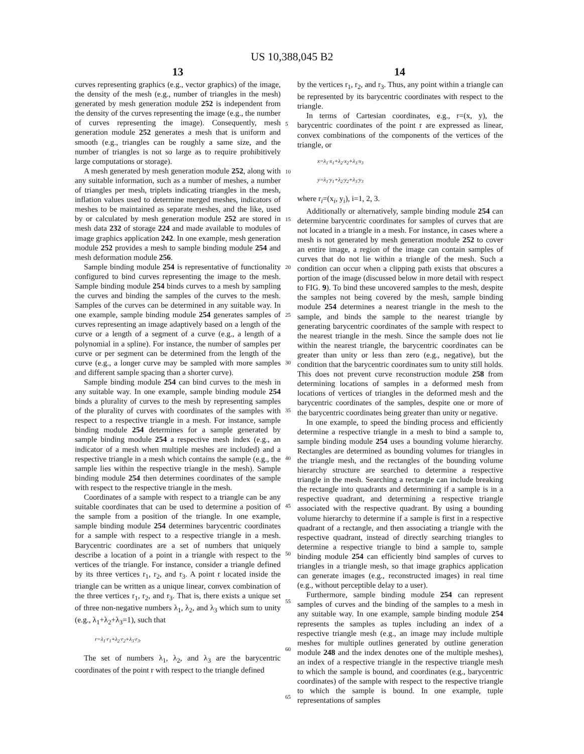US 10,388,045 B2
13 14
curves representing graphics (e.g., vector graphics) of the image, the density of the mesh (e.g., number of triangles in the mesh) generated by mesh generation module 252 is independent from the density of the curves representing the image (e.g., the number of curves representing the image). Consequently, mesh generation module 252 generates a mesh that is uniform and smooth (e.g., triangles can be roughly a same size, and the number of triangles is not so large as to require prohibitively large computations or storage).
A mesh generated by mesh generation module 252, along with any suitable information, such as a number of meshes, a number of triangles per mesh, triplets indicating triangles in the mesh, inflation values used to determine merged meshes, indicators of meshes to be maintained as separate meshes, and the like, used by or calculated by mesh generation module 252 are stored in mesh data 232 of storage 224 and made available to modules of image graphics application 242. In one example, mesh generation module 252 provides a mesh to sample binding module 254 and mesh deformation module 256.
Sample binding module 254 is representative of functionality configured to bind curves representing the image to the mesh. Sample binding module 254 binds curves to a mesh by sampling the curves and binding the samples of the curves to the mesh. Samples of the curves can be determined in any suitable way. In one example, sample binding module 254 generates samples of curves representing an image adaptively based on a length of the curve or a length of a segment of a curve (e.g., a length of a polynomial in a spline). For instance, the number of samples per curve or per segment can be determined from the length of the curve (e.g., a longer curve may be sampled with more samples and different sample spacing than a shorter curve).
Sample binding module 254 can bind curves to the mesh in any suitable way. In one example, sample binding module 254 binds a plurality of curves to the mesh by representing samples of the plurality of curves with coordinates of the samples with respect to a respective triangle in a mesh. For instance, sample binding module 254 determines for a sample generated by sample binding module 254 a respective mesh index (e.g., an indicator of a mesh when multiple meshes are included) and a respective triangle in a mesh which contains the sample (e.g., the sample lies within the respective triangle in the mesh). Sample binding module 254 then determines coordinates of the sample with respect to the respective triangle in the mesh.
Coordinates of a sample with respect to a triangle can be any suitable coordinates that can be used to determine a position of the sample from a position of the triangle. In one example, sample binding module 254 determines barycentric coordinates for a sample with respect to a respective triangle in a mesh. Barycentric coordinates are a set of numbers that uniquely describe a location of a point in a triangle with respect to the vertices of the triangle. For instance, consider a triangle defined by its three vertices r<sub>1</sub>, r<sub>2</sub>, and r<sub>3</sub>. A point r located inside the triangle can be written as a unique linear, convex combination of the three vertices r<sub>1</sub>, r<sub>2</sub>, and r<sub>3</sub>. That is, there exists a unique set of three non-negative numbers λ<sub>1</sub>, λ<sub>2</sub>, and λ<sub>3</sub> which sum to unity (e.g., λ<sub>1</sub>+λ<sub>2</sub>+λ<sub>3</sub>=1), such that
r=λ<sub>1</sub>·r<sub>1</sub>+λ<sub>2</sub>·r<sub>2</sub>+λ<sub>3</sub>·r<sub>3</sub>.
The set of numbers λ<sub>1</sub>, λ<sub>2</sub>, and λ<sub>3</sub> are the barycentric coordinates of the point r with respect to the triangle defined
by the vertices r<sub>1</sub>, r<sub>2</sub>, and r<sub>3</sub>. Thus, any point within a triangle can be represented by its barycentric coordinates with respect to the triangle.
In terms of Cartesian coordinates, e.g., r=(x, y), the barycentric coordinates of the point r are expressed as linear, convex combinations of the components of the vertices of the triangle, or
x=λ<sub>1</sub>·x<sub>1</sub>+λ<sub>2</sub>·x<sub>2</sub>+λ<sub>3</sub>·x<sub>3</sub>
y=λ<sub>1</sub>·y<sub>1</sub>+λ<sub>2</sub>·y<sub>2</sub>+λ<sub>3</sub>·y<sub>3</sub>
where r<sub>i</sub>=(x<sub>i</sub>, y<sub>i</sub>), i=1, 2, 3.
Additionally or alternatively, sample binding module 254 can determine barycentric coordinates for samples of curves that are not located in a triangle in a mesh. For instance, in cases where a mesh is not generated by mesh generation module 252 to cover an entire image, a region of the image can contain samples of curves that do not lie within a triangle of the mesh. Such a condition can occur when a clipping path exists that obscures a portion of the image (discussed below in more detail with respect to FIG. 9). To bind these uncovered samples to the mesh, despite the samples not being covered by the mesh, sample binding module 254 determines a nearest triangle in the mesh to the sample, and binds the sample to the nearest triangle by generating barycentric coordinates of the sample with respect to the nearest triangle in the mesh. Since the sample does not lie within the nearest triangle, the barycentric coordinates can be greater than unity or less than zero (e.g., negative), but the condition that the barycentric coordinates sum to unity still holds. This does not prevent curve reconstruction module 258 from determining locations of samples in a deformed mesh from locations of vertices of triangles in the deformed mesh and the barycentric coordinates of the samples, despite one or more of the barycentric coordinates being greater than unity or negative.
In one example, to speed the binding process and efficiently determine a respective triangle in a mesh to bind a sample to, sample binding module 254 uses a bounding volume hierarchy. Rectangles are determined as bounding volumes for triangles in the triangle mesh, and the rectangles of the bounding volume hierarchy structure are searched to determine a respective triangle in the mesh. Searching a rectangle can include breaking the rectangle into quadrants and determining if a sample is in a respective quadrant, and determining a respective triangle associated with the respective quadrant. By using a bounding volume hierarchy to determine if a sample is first in a respective quadrant of a rectangle, and then associating a triangle with the respective quadrant, instead of directly searching triangles to determine a respective triangle to bind a sample to, sample binding module 254 can efficiently bind samples of curves to triangles in a triangle mesh, so that image graphics application can generate images (e.g., reconstructed images) in real time (e.g., without perceptible delay to a user).
Furthermore, sample binding module 254 can represent samples of curves and the binding of the samples to a mesh in any suitable way. In one example, sample binding module 254 represents the samples as tuples including an index of a respective triangle mesh (e.g., an image may include multiple meshes for multiple outlines generated by outline generation module 248 and the index denotes one of the multiple meshes), an index of a respective triangle in the respective triangle mesh to which the sample is bound, and coordinates (e.g., barycentric coordinates) of the sample with respect to the respective triangle to which the sample is bound. In one example, tuple representations of samples
5
10
15
20
25
30
35
40
45
50
55
60
65